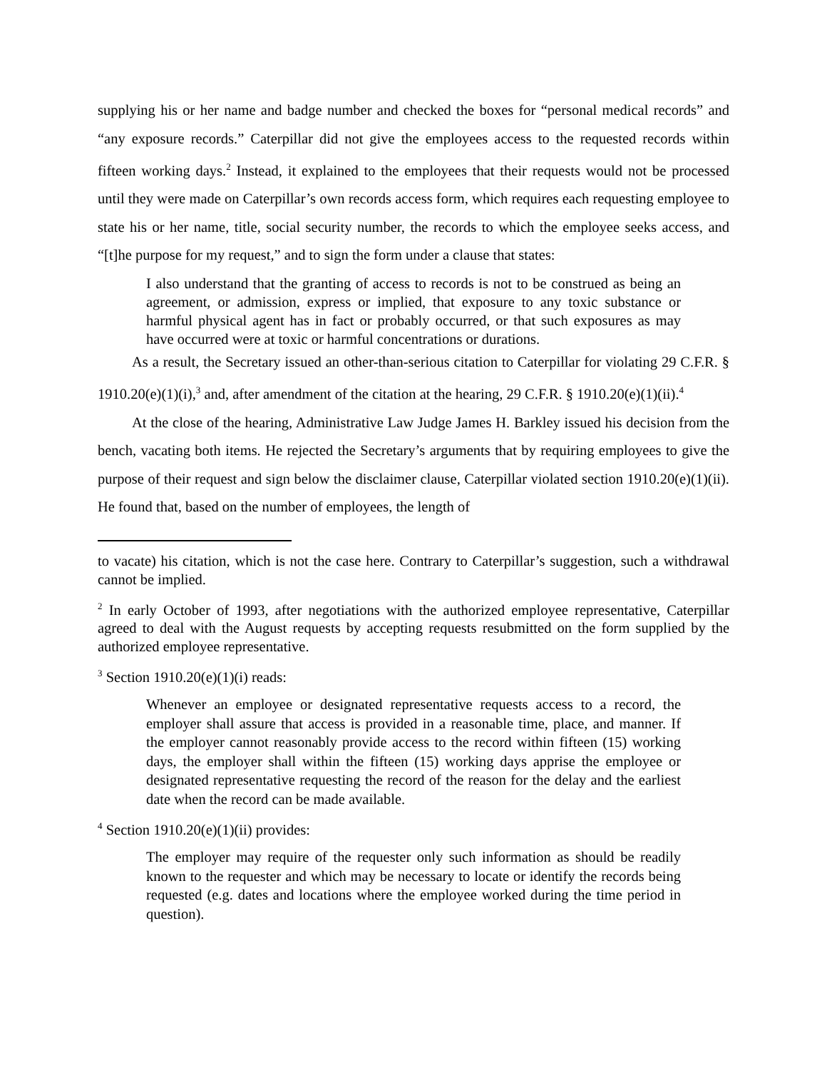supplying his or her name and badge number and checked the boxes for “personal medical records” and “any exposure records.” Caterpillar did not give the employees access to the requested records within fifteen working days.<sup>2</sup> Instead, it explained to the employees that their requests would not be processed until they were made on Caterpillar’s own records access form, which requires each requesting employee to state his or her name, title, social security number, the records to which the employee seeks access, and “[t]he purpose for my request,” and to sign the form under a clause that states:
I also understand that the granting of access to records is not to be construed as being an agreement, or admission, express or implied, that exposure to any toxic substance or harmful physical agent has in fact or probably occurred, or that such exposures as may have occurred were at toxic or harmful concentrations or durations.
As a result, the Secretary issued an other-than-serious citation to Caterpillar for violating 29 C.F.R. § 1910.20(e)(1)(i),<sup>3</sup> and, after amendment of the citation at the hearing, 29 C.F.R. § 1910.20(e)(1)(ii).<sup>4</sup>
At the close of the hearing, Administrative Law Judge James H. Barkley issued his decision from the bench, vacating both items. He rejected the Secretary’s arguments that by requiring employees to give the purpose of their request and sign below the disclaimer clause, Caterpillar violated section 1910.20(e)(1)(ii). He found that, based on the number of employees, the length of
to vacate) his citation, which is not the case here. Contrary to Caterpillar’s suggestion, such a withdrawal cannot be implied.
<sup>2</sup> In early October of 1993, after negotiations with the authorized employee representative, Caterpillar agreed to deal with the August requests by accepting requests resubmitted on the form supplied by the authorized employee representative.
<sup>3</sup> Section 1910.20(e)(1)(i) reads:
Whenever an employee or designated representative requests access to a record, the employer shall assure that access is provided in a reasonable time, place, and manner. If the employer cannot reasonably provide access to the record within fifteen (15) working days, the employer shall within the fifteen (15) working days apprise the employee or designated representative requesting the record of the reason for the delay and the earliest date when the record can be made available.
<sup>4</sup> Section 1910.20(e)(1)(ii) provides:
The employer may require of the requester only such information as should be readily known to the requester and which may be necessary to locate or identify the records being requested (e.g. dates and locations where the employee worked during the time period in question).